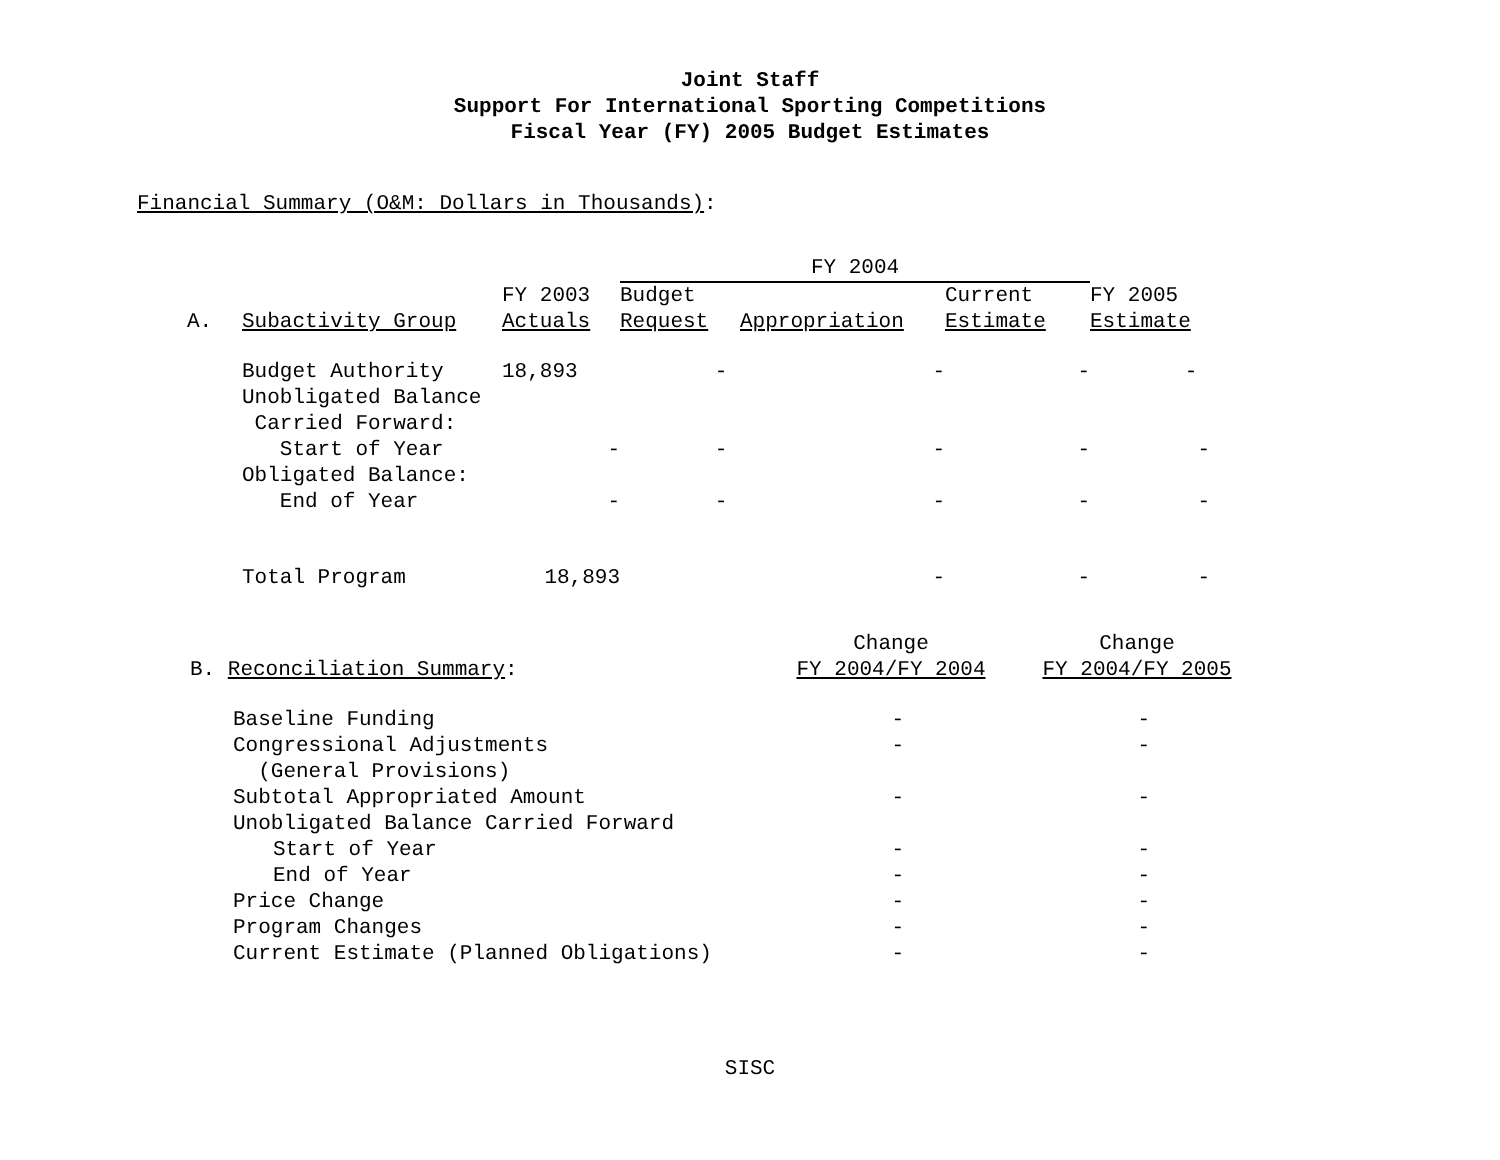Joint Staff
Support For International Sporting Competitions
Fiscal Year (FY) 2005 Budget Estimates
Financial Summary (O&M: Dollars in Thousands):
| | | | FY 2004 | | | |
| --- | --- | --- | --- | --- | --- | --- |
| A. | Subactivity Group | FY 2003 Actuals | Budget Request | Appropriation | Current Estimate | FY 2005 Estimate |
| | Budget Authority | 18,893 | - | - | - | - |
| | Unobligated Balance Carried Forward: Start of Year | - | - | - | - | - |
| | Obligated Balance: End of Year | - | - | - | - | - |
| | Total Program | 18,893 | | - | - | - |
| B. Reconciliation Summary : | Change FY 2004/FY 2004 | Change FY 2004/FY 2005 |
| Baseline Funding | - | - |
| Congressional Adjustments (General Provisions) | - | - |
| Subtotal Appropriated Amount | - | - |
| Unobligated Balance Carried Forward | | |
| Start of Year | - | - |
| End of Year | - | - |
| Price Change | - | - |
| Program Changes | - | - |
| Current Estimate (Planned Obligations) | - | - |
SISC